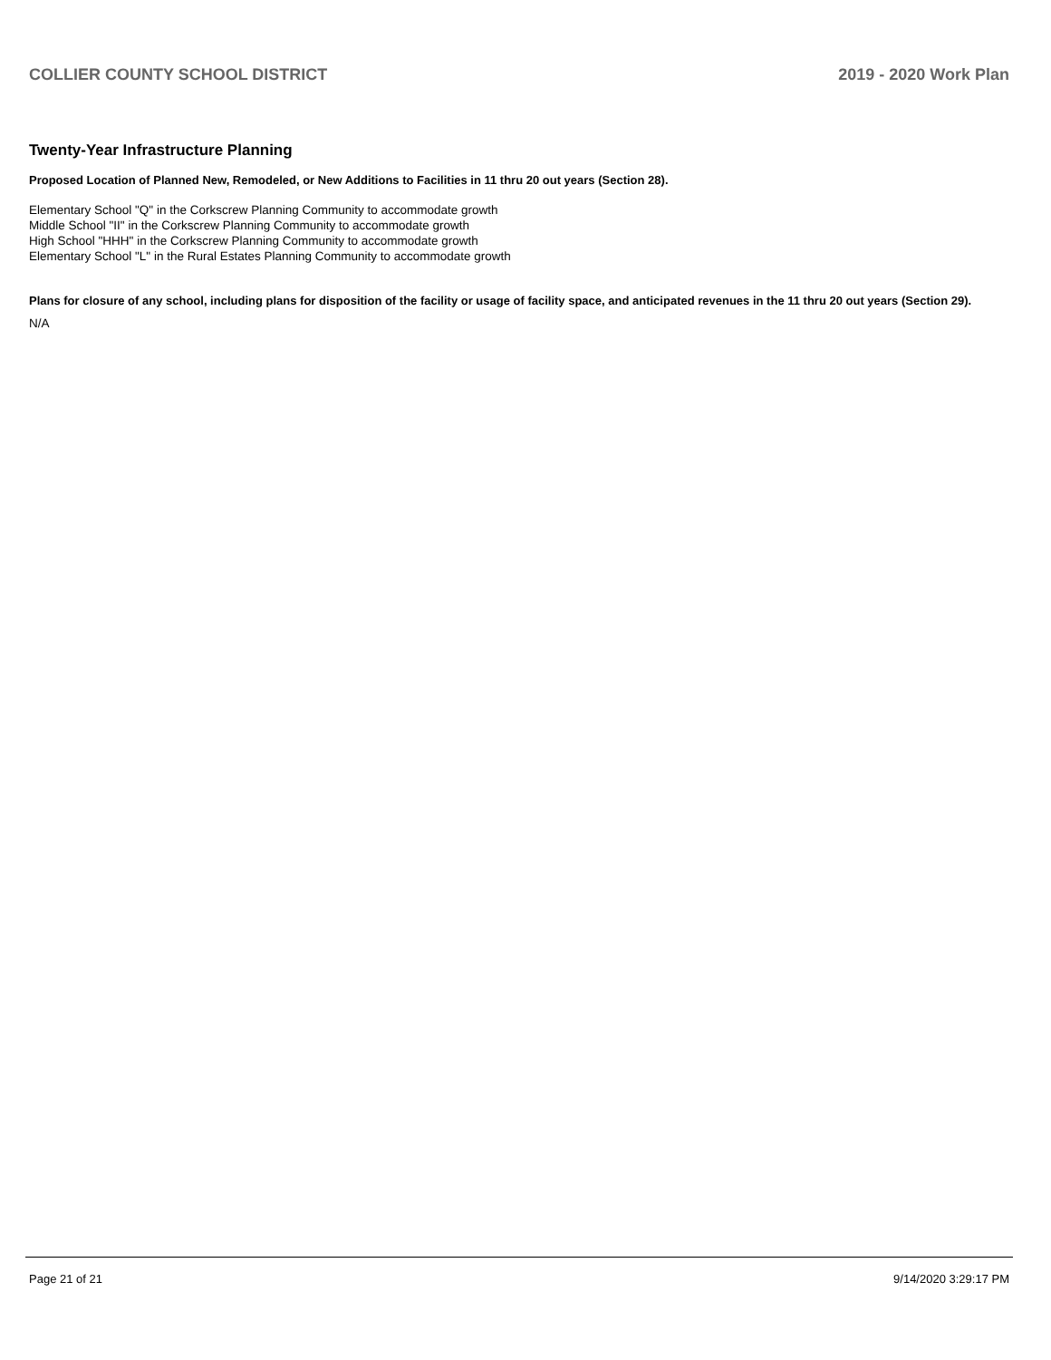COLLIER COUNTY SCHOOL DISTRICT 2019 - 2020 Work Plan
Twenty-Year Infrastructure Planning
Proposed Location of Planned New, Remodeled, or New Additions to Facilities in 11 thru 20 out years (Section 28).
Elementary School "Q" in the Corkscrew Planning Community to accommodate growth
Middle School "II" in the Corkscrew Planning Community to accommodate growth
High School "HHH" in the Corkscrew Planning Community to accommodate growth
Elementary School "L" in the Rural Estates Planning Community to accommodate growth
Plans for closure of any school, including plans for disposition of the facility or usage of facility space, and anticipated revenues in the 11 thru 20 out years (Section 29).
N/A
Page 21 of 21 9/14/2020 3:29:17 PM